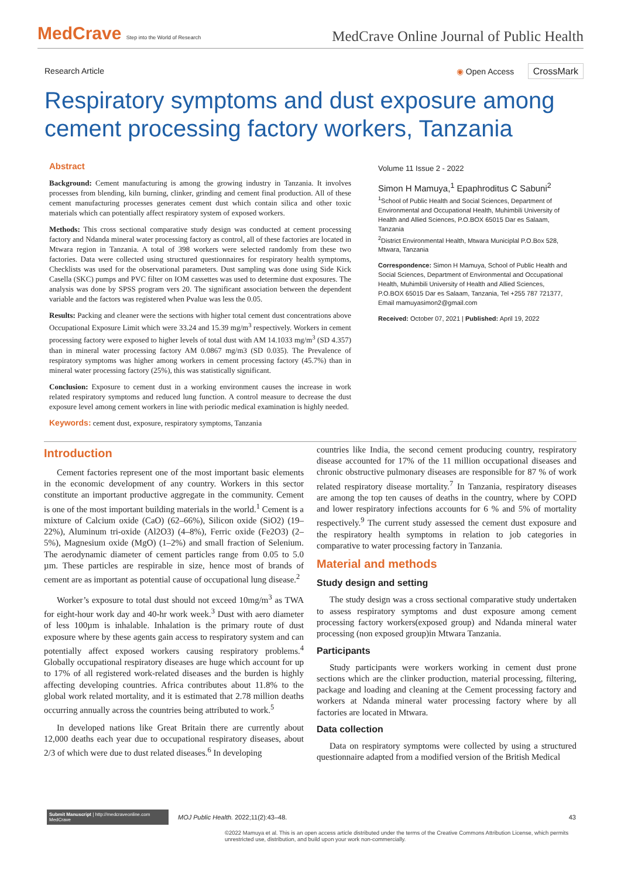MedCrave Step into the World of Research
MedCrave Online Journal of Public Health
Research Article ◉ Open Access CrossMark
Respiratory symptoms and dust exposure among cement processing factory workers, Tanzania
Abstract
Background: Cement manufacturing is among the growing industry in Tanzania. It involves processes from blending, kiln burning, clinker, grinding and cement final production. All of these cement manufacturing processes generates cement dust which contain silica and other toxic materials which can potentially affect respiratory system of exposed workers.
Methods: This cross sectional comparative study design was conducted at cement processing factory and Ndanda mineral water processing factory as control, all of these factories are located in Mtwara region in Tanzania. A total of 398 workers were selected randomly from these two factories. Data were collected using structured questionnaires for respiratory health symptoms, Checklists was used for the observational parameters. Dust sampling was done using Side Kick Casella (SKC) pumps and PVC filter on IOM cassettes was used to determine dust exposures. The analysis was done by SPSS program vers 20. The significant association between the dependent variable and the factors was registered when Pvalue was less the 0.05.
Results: Packing and cleaner were the sections with higher total cement dust concentrations above Occupational Exposure Limit which were 33.24 and 15.39 mg/m<sup>3</sup> respectively. Workers in cement processing factory were exposed to higher levels of total dust with AM 14.1033 mg/m<sup>3</sup> (SD 4.357) than in mineral water processing factory AM 0.0867 mg/m3 (SD 0.035). The Prevalence of respiratory symptoms was higher among workers in cement processing factory (45.7%) than in mineral water processing factory (25%), this was statistically significant.
Conclusion: Exposure to cement dust in a working environment causes the increase in work related respiratory symptoms and reduced lung function. A control measure to decrease the dust exposure level among cement workers in line with periodic medical examination is highly needed.
Keywords: cement dust, exposure, respiratory symptoms, Tanzania
Volume 11 Issue 2 - 2022
Simon H Mamuya,<sup>1</sup> Epaphroditus C Sabuni<sup>2</sup>
<sup>1</sup> School of Public Health and Social Sciences, Department of Environmental and Occupational Health, Muhimbili University of Health and Allied Sciences, P.O.BOX 65015 Dar es Salaam, Tanzania
<sup>2</sup> District Environmental Health, Mtwara Municiplal P.O.Box 528, Mtwara, Tanzania
Correspondence: Simon H Mamuya, School of Public Health and Social Sciences, Department of Environmental and Occupational Health, Muhimbili University of Health and Allied Sciences, P.O.BOX 65015 Dar es Salaam, Tanzania, Tel +255 787 721377, Email mamuyasimon2@gmail.com
Received: October 07, 2021 | Published: April 19, 2022
Introduction
Cement factories represent one of the most important basic elements in the economic development of any country. Workers in this sector constitute an important productive aggregate in the community. Cement is one of the most important building materials in the world.<sup>1</sup> Cement is a mixture of Calcium oxide (CaO) (62–66%), Silicon oxide (SiO2) (19–22%), Aluminum tri-oxide (Al2O3) (4–8%), Ferric oxide (Fe2O3) (2–5%), Magnesium oxide (MgO) (1–2%) and small fraction of Selenium. The aerodynamic diameter of cement particles range from 0.05 to 5.0 µm. These particles are respirable in size, hence most of brands of cement are as important as potential cause of occupational lung disease.<sup>2</sup>
Worker’s exposure to total dust should not exceed 10mg/m<sup>3</sup> as TWA for eight-hour work day and 40-hr work week.<sup>3</sup> Dust with aero diameter of less 100µm is inhalable. Inhalation is the primary route of dust exposure where by these agents gain access to respiratory system and can potentially affect exposed workers causing respiratory problems.<sup>4</sup> Globally occupational respiratory diseases are huge which account for up to 17% of all registered work-related diseases and the burden is highly affecting developing countries. Africa contributes about 11.8% to the global work related mortality, and it is estimated that 2.78 million deaths occurring annually across the countries being attributed to work.<sup>5</sup>
In developed nations like Great Britain there are currently about 12,000 deaths each year due to occupational respiratory diseases, about 2/3 of which were due to dust related diseases.<sup>6</sup> In developing
countries like India, the second cement producing country, respiratory disease accounted for 17% of the 11 million occupational diseases and chronic obstructive pulmonary diseases are responsible for 87 % of work related respiratory disease mortality.<sup>7</sup> In Tanzania, respiratory diseases are among the top ten causes of deaths in the country, where by COPD and lower respiratory infections accounts for 6 % and 5% of mortality respectively.<sup>9</sup> The current study assessed the cement dust exposure and the respiratory health symptoms in relation to job categories in comparative to water processing factory in Tanzania.
Material and methods
Study design and setting
The study design was a cross sectional comparative study undertaken to assess respiratory symptoms and dust exposure among cement processing factory workers(exposed group) and Ndanda mineral water processing (non exposed group)in Mtwara Tanzania.
Participants
Study participants were workers working in cement dust prone sections which are the clinker production, material processing, filtering, package and loading and cleaning at the Cement processing factory and workers at Ndanda mineral water processing factory where by all factories are located in Mtwara.
Data collection
Data on respiratory symptoms were collected by using a structured questionnaire adapted from a modified version of the British Medical
Submit Manuscript | http://medcraveonline.com
MedCrave
MOJ Public Health. 2022;11(2):43‒48. 43
©2022 Mamuya et al. This is an open access article distributed under the terms of the Creative Commons Attribution License, which permits unrestricted use, distribution, and build upon your work non-commercially.